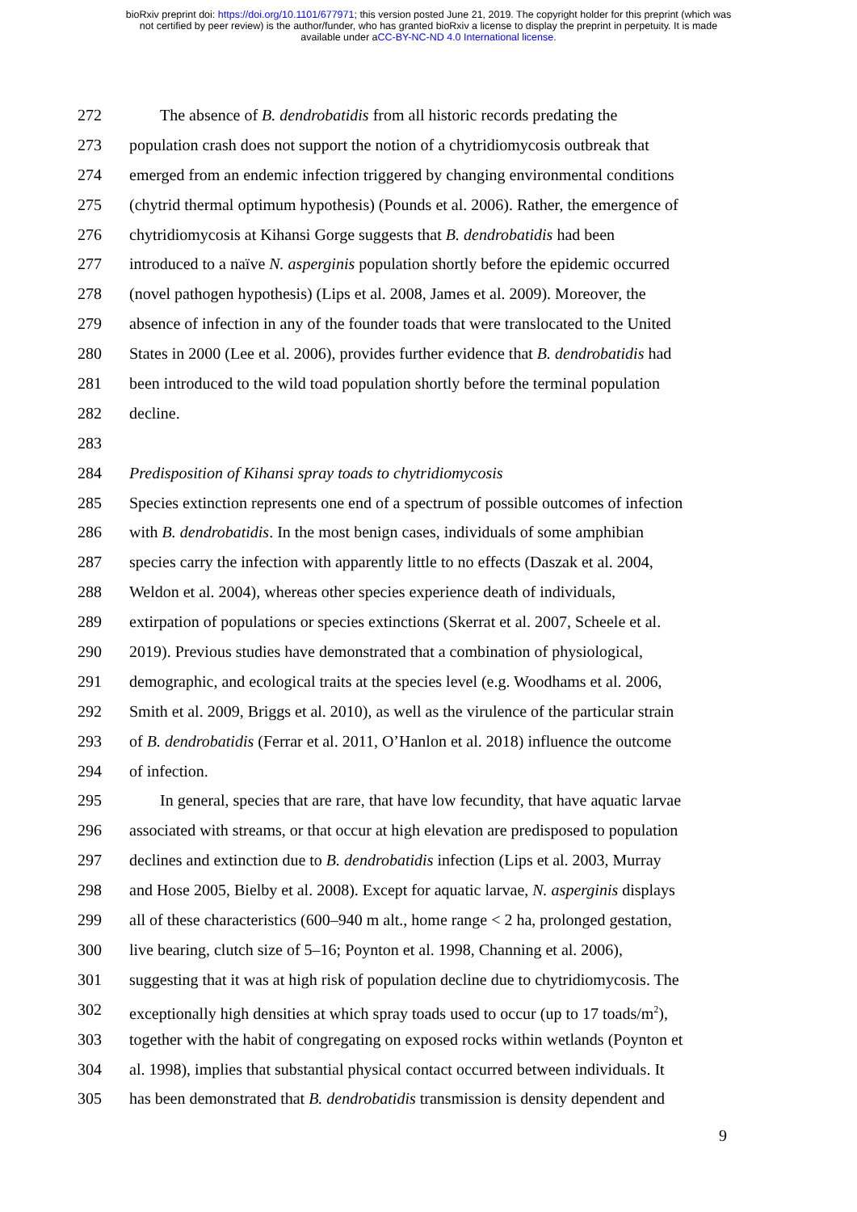bioRxiv preprint doi: https://doi.org/10.1101/677971; this version posted June 21, 2019. The copyright holder for this preprint (which was
not certified by peer review) is the author/funder, who has granted bioRxiv a license to display the preprint in perpetuity. It is made
available under aCC-BY-NC-ND 4.0 International license.
272 The absence of B. dendrobatidis from all historic records predating the
273 population crash does not support the notion of a chytridiomycosis outbreak that
274 emerged from an endemic infection triggered by changing environmental conditions
275 (chytrid thermal optimum hypothesis) (Pounds et al. 2006). Rather, the emergence of
276 chytridiomycosis at Kihansi Gorge suggests that B. dendrobatidis had been
277 introduced to a naïve N. asperginis population shortly before the epidemic occurred
278 (novel pathogen hypothesis) (Lips et al. 2008, James et al. 2009). Moreover, the
279 absence of infection in any of the founder toads that were translocated to the United
280 States in 2000 (Lee et al. 2006), provides further evidence that B. dendrobatidis had
281 been introduced to the wild toad population shortly before the terminal population
282 decline.
283
284 Predisposition of Kihansi spray toads to chytridiomycosis
285 Species extinction represents one end of a spectrum of possible outcomes of infection
286 with B. dendrobatidis. In the most benign cases, individuals of some amphibian
287 species carry the infection with apparently little to no effects (Daszak et al. 2004,
288 Weldon et al. 2004), whereas other species experience death of individuals,
289 extirpation of populations or species extinctions (Skerrat et al. 2007, Scheele et al.
290 2019). Previous studies have demonstrated that a combination of physiological,
291 demographic, and ecological traits at the species level (e.g. Woodhams et al. 2006,
292 Smith et al. 2009, Briggs et al. 2010), as well as the virulence of the particular strain
293 of B. dendrobatidis (Ferrar et al. 2011, O’Hanlon et al. 2018) influence the outcome
294 of infection.
295 In general, species that are rare, that have low fecundity, that have aquatic larvae
296 associated with streams, or that occur at high elevation are predisposed to population
297 declines and extinction due to B. dendrobatidis infection (Lips et al. 2003, Murray
298 and Hose 2005, Bielby et al. 2008). Except for aquatic larvae, N. asperginis displays
299 all of these characteristics (600–940 m alt., home range < 2 ha, prolonged gestation,
300 live bearing, clutch size of 5–16; Poynton et al. 1998, Channing et al. 2006),
301 suggesting that it was at high risk of population decline due to chytridiomycosis. The
302 exceptionally high densities at which spray toads used to occur (up to 17 toads/m<sup>2</sup>),
303 together with the habit of congregating on exposed rocks within wetlands (Poynton et
304 al. 1998), implies that substantial physical contact occurred between individuals. It
305 has been demonstrated that B. dendrobatidis transmission is density dependent and
9